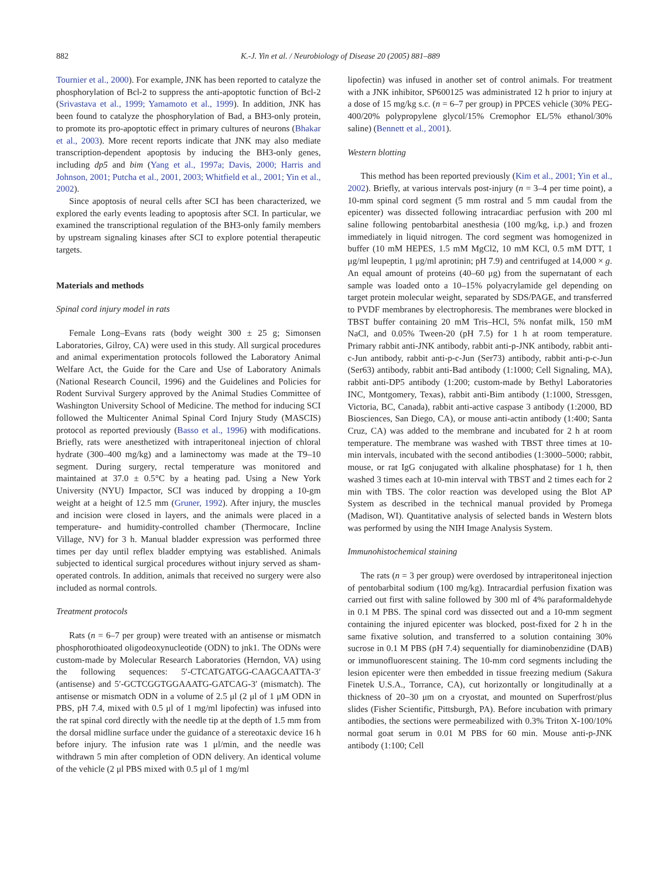882 K.-J. Yin et al. / Neurobiology of Disease 20 (2005) 881–889
Tournier et al., 2000). For example, JNK has been reported to catalyze the phosphorylation of Bcl-2 to suppress the anti-apoptotic function of Bcl-2 (Srivastava et al., 1999; Yamamoto et al., 1999). In addition, JNK has been found to catalyze the phosphorylation of Bad, a BH3-only protein, to promote its pro-apoptotic effect in primary cultures of neurons (Bhakar et al., 2003). More recent reports indicate that JNK may also mediate transcription-dependent apoptosis by inducing the BH3-only genes, including dp5 and bim (Yang et al., 1997a; Davis, 2000; Harris and Johnson, 2001; Putcha et al., 2001, 2003; Whitfield et al., 2001; Yin et al., 2002).
Since apoptosis of neural cells after SCI has been characterized, we explored the early events leading to apoptosis after SCI. In particular, we examined the transcriptional regulation of the BH3-only family members by upstream signaling kinases after SCI to explore potential therapeutic targets.
Materials and methods
Spinal cord injury model in rats
Female Long–Evans rats (body weight 300 ± 25 g; Simonsen Laboratories, Gilroy, CA) were used in this study. All surgical procedures and animal experimentation protocols followed the Laboratory Animal Welfare Act, the Guide for the Care and Use of Laboratory Animals (National Research Council, 1996) and the Guidelines and Policies for Rodent Survival Surgery approved by the Animal Studies Committee of Washington University School of Medicine. The method for inducing SCI followed the Multicenter Animal Spinal Cord Injury Study (MASCIS) protocol as reported previously (Basso et al., 1996) with modifications. Briefly, rats were anesthetized with intraperitoneal injection of chloral hydrate (300–400 mg/kg) and a laminectomy was made at the T9–10 segment. During surgery, rectal temperature was monitored and maintained at 37.0 ± 0.5°C by a heating pad. Using a New York University (NYU) Impactor, SCI was induced by dropping a 10-gm weight at a height of 12.5 mm (Gruner, 1992). After injury, the muscles and incision were closed in layers, and the animals were placed in a temperature- and humidity-controlled chamber (Thermocare, Incline Village, NV) for 3 h. Manual bladder expression was performed three times per day until reflex bladder emptying was established. Animals subjected to identical surgical procedures without injury served as sham-operated controls. In addition, animals that received no surgery were also included as normal controls.
Treatment protocols
Rats (n = 6–7 per group) were treated with an antisense or mismatch phosphorothioated oligodeoxynucleotide (ODN) to jnk1. The ODNs were custom-made by Molecular Research Laboratories (Herndon, VA) using the following sequences: 5′-CTCATGATGG-CAAGCAATTA-3′ (antisense) and 5′-GCTCGGTGGAAATG-GATCAG-3′ (mismatch). The antisense or mismatch ODN in a volume of 2.5 μl (2 μl of 1 μM ODN in PBS, pH 7.4, mixed with 0.5 μl of 1 mg/ml lipofectin) was infused into the rat spinal cord directly with the needle tip at the depth of 1.5 mm from the dorsal midline surface under the guidance of a stereotaxic device 16 h before injury. The infusion rate was 1 μl/min, and the needle was withdrawn 5 min after completion of ODN delivery. An identical volume of the vehicle (2 μl PBS mixed with 0.5 μl of 1 mg/ml
lipofectin) was infused in another set of control animals. For treatment with a JNK inhibitor, SP600125 was administrated 12 h prior to injury at a dose of 15 mg/kg s.c. (n = 6–7 per group) in PPCES vehicle (30% PEG-400/20% polypropylene glycol/15% Cremophor EL/5% ethanol/30% saline) (Bennett et al., 2001).
Western blotting
This method has been reported previously (Kim et al., 2001; Yin et al., 2002). Briefly, at various intervals post-injury (n = 3–4 per time point), a 10-mm spinal cord segment (5 mm rostral and 5 mm caudal from the epicenter) was dissected following intracardiac perfusion with 200 ml saline following pentobarbital anesthesia (100 mg/kg, i.p.) and frozen immediately in liquid nitrogen. The cord segment was homogenized in buffer (10 mM HEPES, 1.5 mM MgCl2, 10 mM KCl, 0.5 mM DTT, 1 μg/ml leupeptin, 1 μg/ml aprotinin; pH 7.9) and centrifuged at 14,000 × g. An equal amount of proteins (40–60 μg) from the supernatant of each sample was loaded onto a 10–15% polyacrylamide gel depending on target protein molecular weight, separated by SDS/PAGE, and transferred to PVDF membranes by electrophoresis. The membranes were blocked in TBST buffer containing 20 mM Tris–HCl, 5% nonfat milk, 150 mM NaCl, and 0.05% Tween-20 (pH 7.5) for 1 h at room temperature. Primary rabbit anti-JNK antibody, rabbit anti-p-JNK antibody, rabbit anti-c-Jun antibody, rabbit anti-p-c-Jun (Ser73) antibody, rabbit anti-p-c-Jun (Ser63) antibody, rabbit anti-Bad antibody (1:1000; Cell Signaling, MA), rabbit anti-DP5 antibody (1:200; custom-made by Bethyl Laboratories INC, Montgomery, Texas), rabbit anti-Bim antibody (1:1000, Stressgen, Victoria, BC, Canada), rabbit anti-active caspase 3 antibody (1:2000, BD Biosciences, San Diego, CA), or mouse anti-actin antibody (1:400; Santa Cruz, CA) was added to the membrane and incubated for 2 h at room temperature. The membrane was washed with TBST three times at 10-min intervals, incubated with the second antibodies (1:3000–5000; rabbit, mouse, or rat IgG conjugated with alkaline phosphatase) for 1 h, then washed 3 times each at 10-min interval with TBST and 2 times each for 2 min with TBS. The color reaction was developed using the Blot AP System as described in the technical manual provided by Promega (Madison, WI). Quantitative analysis of selected bands in Western blots was performed by using the NIH Image Analysis System.
Immunohistochemical staining
The rats (n = 3 per group) were overdosed by intraperitoneal injection of pentobarbital sodium (100 mg/kg). Intracardial perfusion fixation was carried out first with saline followed by 300 ml of 4% paraformaldehyde in 0.1 M PBS. The spinal cord was dissected out and a 10-mm segment containing the injured epicenter was blocked, post-fixed for 2 h in the same fixative solution, and transferred to a solution containing 30% sucrose in 0.1 M PBS (pH 7.4) sequentially for diaminobenzidine (DAB) or immunofluorescent staining. The 10-mm cord segments including the lesion epicenter were then embedded in tissue freezing medium (Sakura Finetek U.S.A., Torrance, CA), cut horizontally or longitudinally at a thickness of 20–30 μm on a cryostat, and mounted on Superfrost/plus slides (Fisher Scientific, Pittsburgh, PA). Before incubation with primary antibodies, the sections were permeabilized with 0.3% Triton X-100/10% normal goat serum in 0.01 M PBS for 60 min. Mouse anti-p-JNK antibody (1:100; Cell